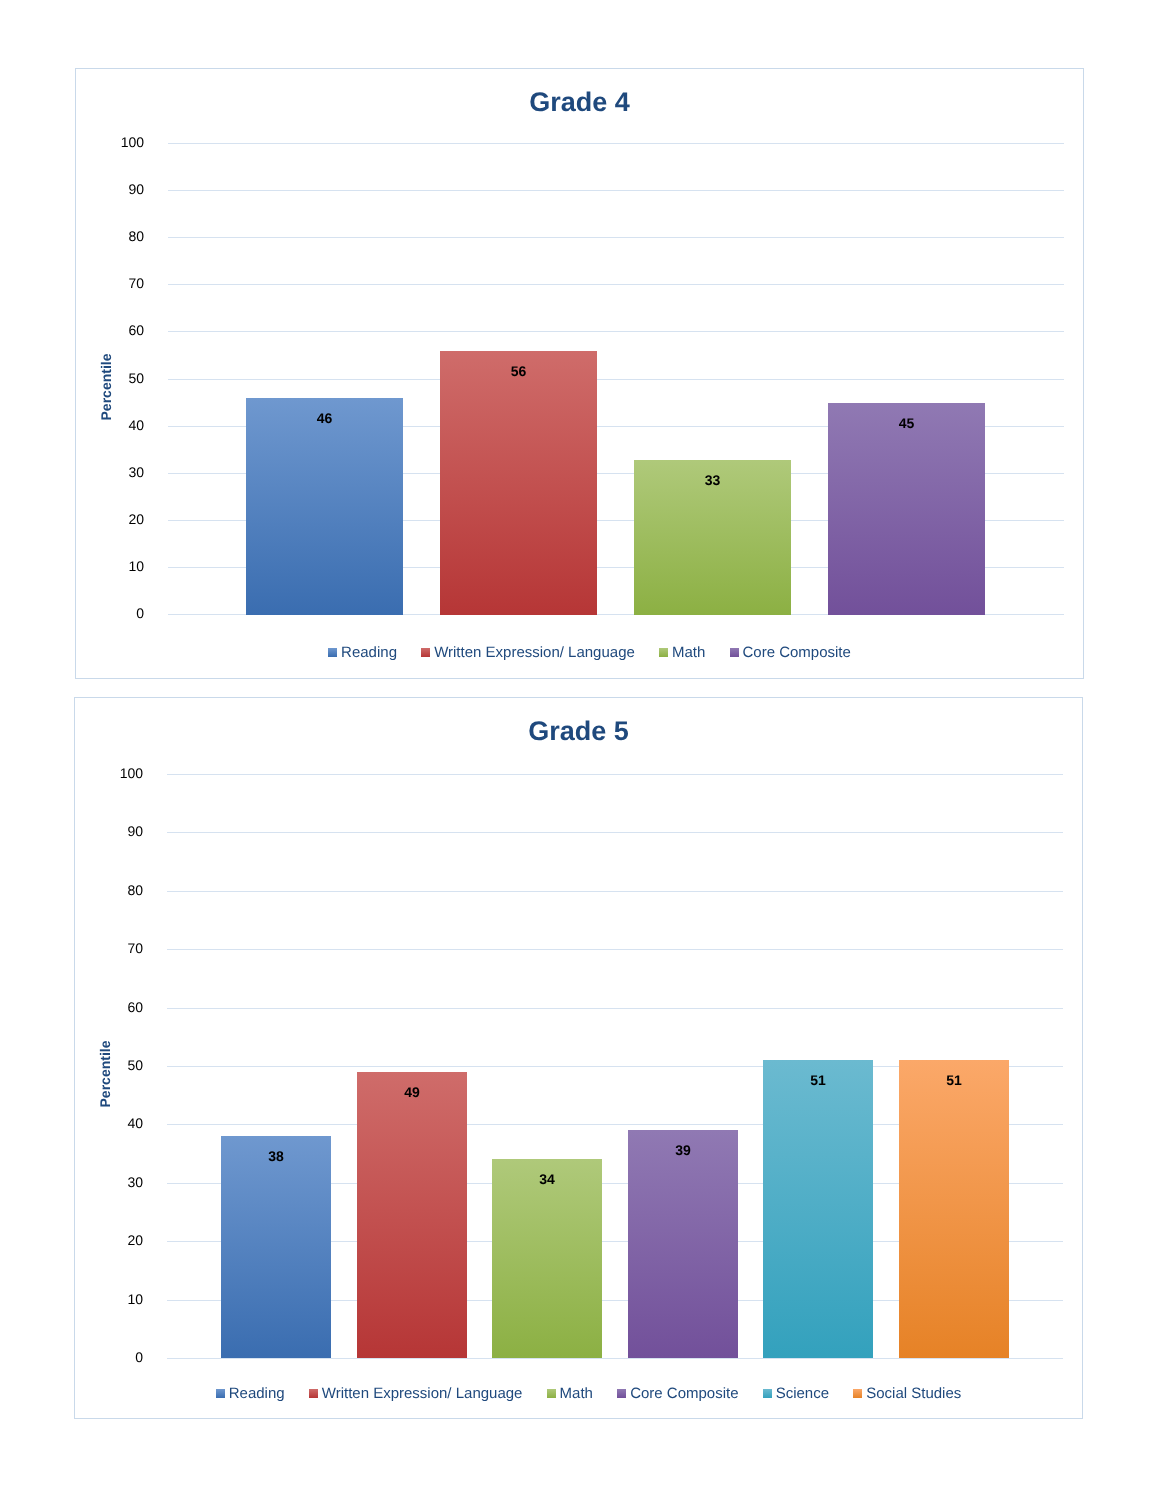Grade 4
Percentile
100
90
80
70
60
50
40
30
20
10
0 46 56 33 45
Reading Written Expression/ Language Math Core Composite
Grade 5
Percentile
100
90
80
70
60
50
40
30
20
10
0 38 49 34 39 51 51
Reading Written Expression/ Language Math Core Composite Science Social Studies